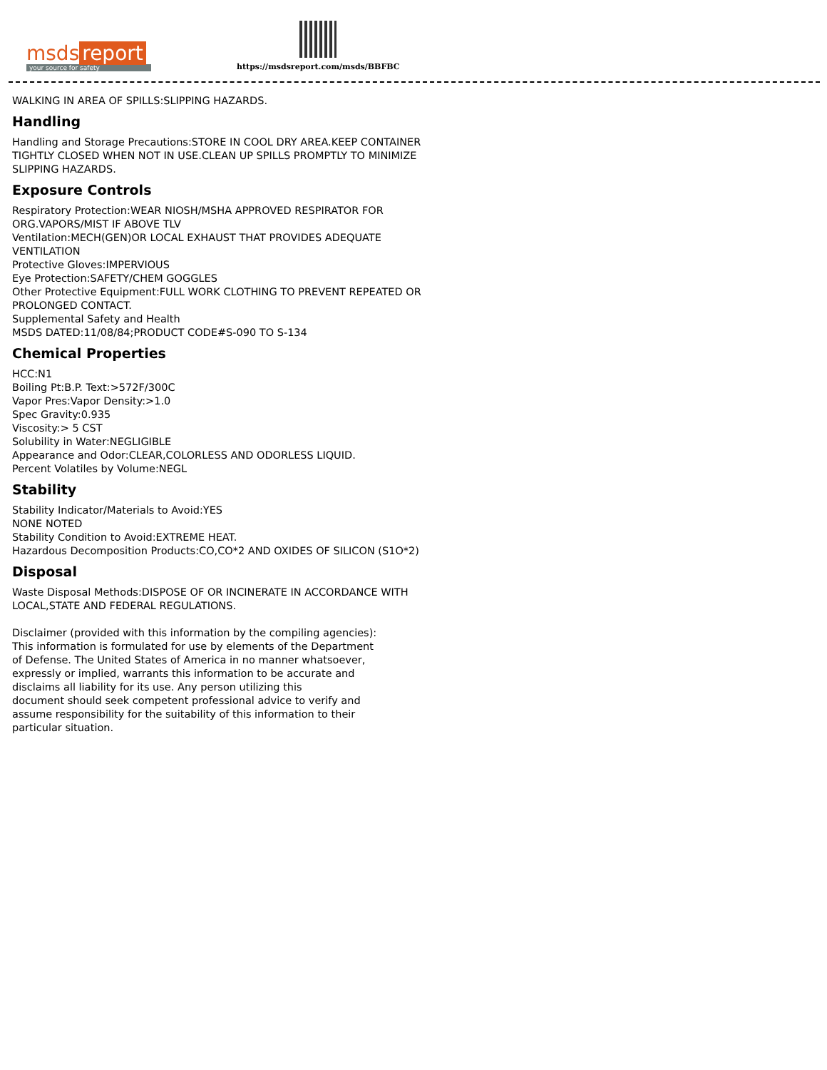msds report
your source for safety
https://msdsreport.com/msds/BBFBC
WALKING IN AREA OF SPILLS:SLIPPING HAZARDS.
Handling
Handling and Storage Precautions:STORE IN COOL DRY AREA.KEEP CONTAINER
TIGHTLY CLOSED WHEN NOT IN USE.CLEAN UP SPILLS PROMPTLY TO MINIMIZE
SLIPPING HAZARDS.
Exposure Controls
Respiratory Protection:WEAR NIOSH/MSHA APPROVED RESPIRATOR FOR
ORG.VAPORS/MIST IF ABOVE TLV
Ventilation:MECH(GEN)OR LOCAL EXHAUST THAT PROVIDES ADEQUATE
VENTILATION
Protective Gloves:IMPERVIOUS
Eye Protection:SAFETY/CHEM GOGGLES
Other Protective Equipment:FULL WORK CLOTHING TO PREVENT REPEATED OR
PROLONGED CONTACT.
Supplemental Safety and Health
MSDS DATED:11/08/84;PRODUCT CODE#S-090 TO S-134
Chemical Properties
HCC:N1
Boiling Pt:B.P. Text:>572F/300C
Vapor Pres:Vapor Density:>1.0
Spec Gravity:0.935
Viscosity:> 5 CST
Solubility in Water:NEGLIGIBLE
Appearance and Odor:CLEAR,COLORLESS AND ODORLESS LIQUID.
Percent Volatiles by Volume:NEGL
Stability
Stability Indicator/Materials to Avoid:YES
NONE NOTED
Stability Condition to Avoid:EXTREME HEAT.
Hazardous Decomposition Products:CO,CO*2 AND OXIDES OF SILICON (S1O*2)
Disposal
Waste Disposal Methods:DISPOSE OF OR INCINERATE IN ACCORDANCE WITH
LOCAL,STATE AND FEDERAL REGULATIONS.
Disclaimer (provided with this information by the compiling agencies):
This information is formulated for use by elements of the Department
of Defense. The United States of America in no manner whatsoever,
expressly or implied, warrants this information to be accurate and
disclaims all liability for its use. Any person utilizing this
document should seek competent professional advice to verify and
assume responsibility for the suitability of this information to their
particular situation.